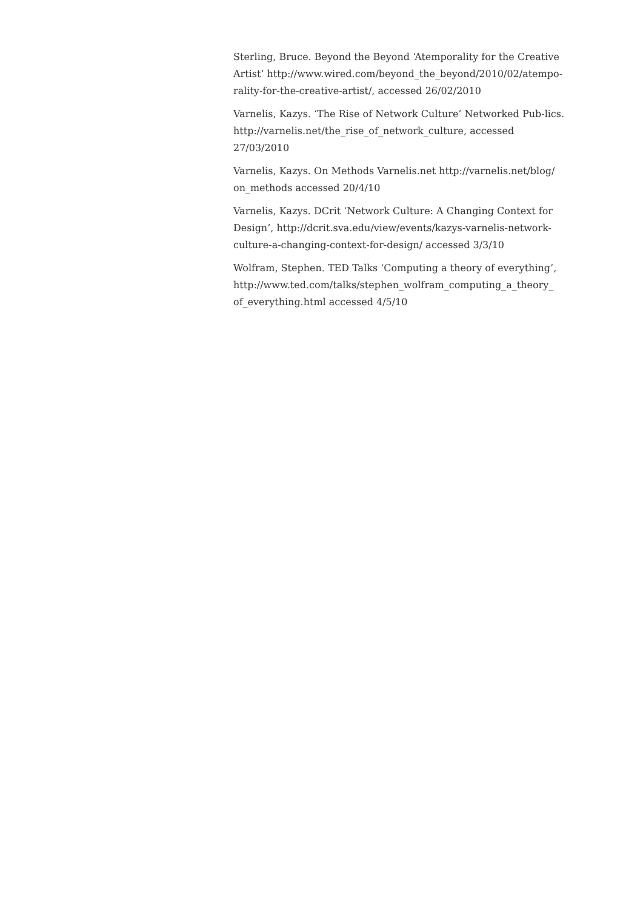Sterling, Bruce. Beyond the Beyond ‘Atemporality for the Creative Artist’ http://www.wired.com/beyond_the_beyond/2010/02/atempo-rality-for-the-creative-artist/, accessed 26/02/2010
Varnelis, Kazys. ‘The Rise of Network Culture’ Networked Pub-lics. http://varnelis.net/the_rise_of_network_culture, accessed 27/03/2010
Varnelis, Kazys. On Methods Varnelis.net http://varnelis.net/blog/ on_methods accessed 20/4/10
Varnelis, Kazys. DCrit ‘Network Culture: A Changing Context for Design’, http://dcrit.sva.edu/view/events/kazys-varnelis-network-culture-a-changing-context-for-design/ accessed 3/3/10
Wolfram, Stephen. TED Talks ‘Computing a theory of everything’, http://www.ted.com/talks/stephen_wolfram_computing_a_theory_ of_everything.html accessed 4/5/10